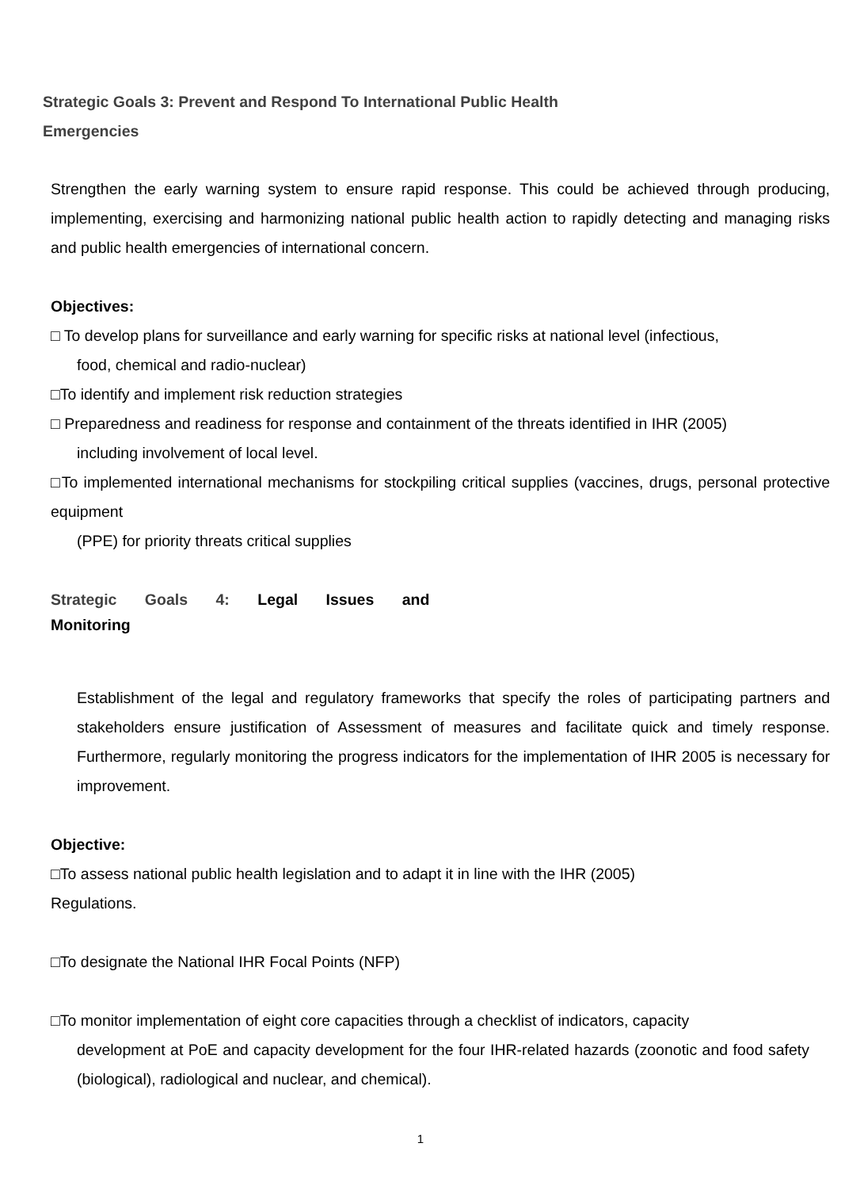Strategic Goals 3: Prevent and Respond To International Public Health
Emergencies
Strengthen the early warning system to ensure rapid response. This could be achieved through producing, implementing, exercising and harmonizing national public health action to rapidly detecting and managing risks and public health emergencies of international concern.
Objectives:
□ To develop plans for surveillance and early warning for specific risks at national level (infectious,
food, chemical and radio-nuclear)
□To identify and implement risk reduction strategies
□ Preparedness and readiness for response and containment of the threats identified in IHR (2005)
including involvement of local level.
□To implemented international mechanisms for stockpiling critical supplies (vaccines, drugs, personal protective equipment
(PPE) for priority threats critical supplies
Strategic Goals 4: Legal Issues and
Monitoring
Establishment of the legal and regulatory frameworks that specify the roles of participating partners and stakeholders ensure justification of Assessment of measures and facilitate quick and timely response. Furthermore, regularly monitoring the progress indicators for the implementation of IHR 2005 is necessary for improvement.
Objective:
□To assess national public health legislation and to adapt it in line with the IHR (2005)
Regulations.
□To designate the National IHR Focal Points (NFP)
□To monitor implementation of eight core capacities through a checklist of indicators, capacity
development at PoE and capacity development for the four IHR-related hazards (zoonotic and food safety (biological), radiological and nuclear, and chemical).
1